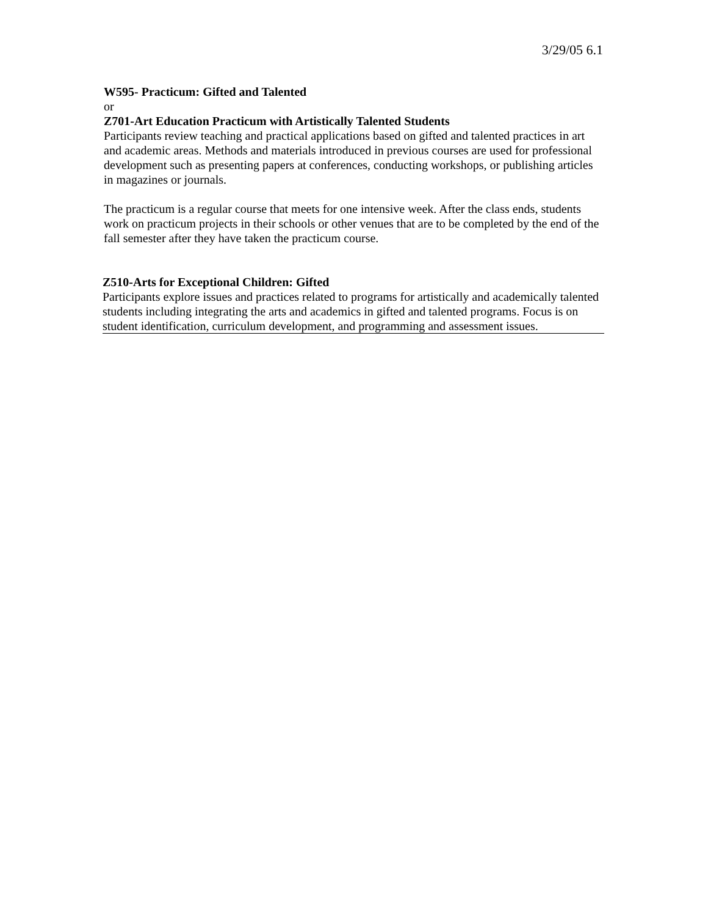3/29/05 6.1
W595- Practicum: Gifted and Talented
or
Z701-Art Education Practicum with Artistically Talented Students
Participants review teaching and practical applications based on gifted and talented practices in art and academic areas. Methods and materials introduced in previous courses are used for professional development such as presenting papers at conferences, conducting workshops, or publishing articles in magazines or journals.
The practicum is a regular course that meets for one intensive week. After the class ends, students work on practicum projects in their schools or other venues that are to be completed by the end of the fall semester after they have taken the practicum course.
Z510-Arts for Exceptional Children: Gifted
Participants explore issues and practices related to programs for artistically and academically talented students including integrating the arts and academics in gifted and talented programs. Focus is on student identification, curriculum development, and programming and assessment issues.